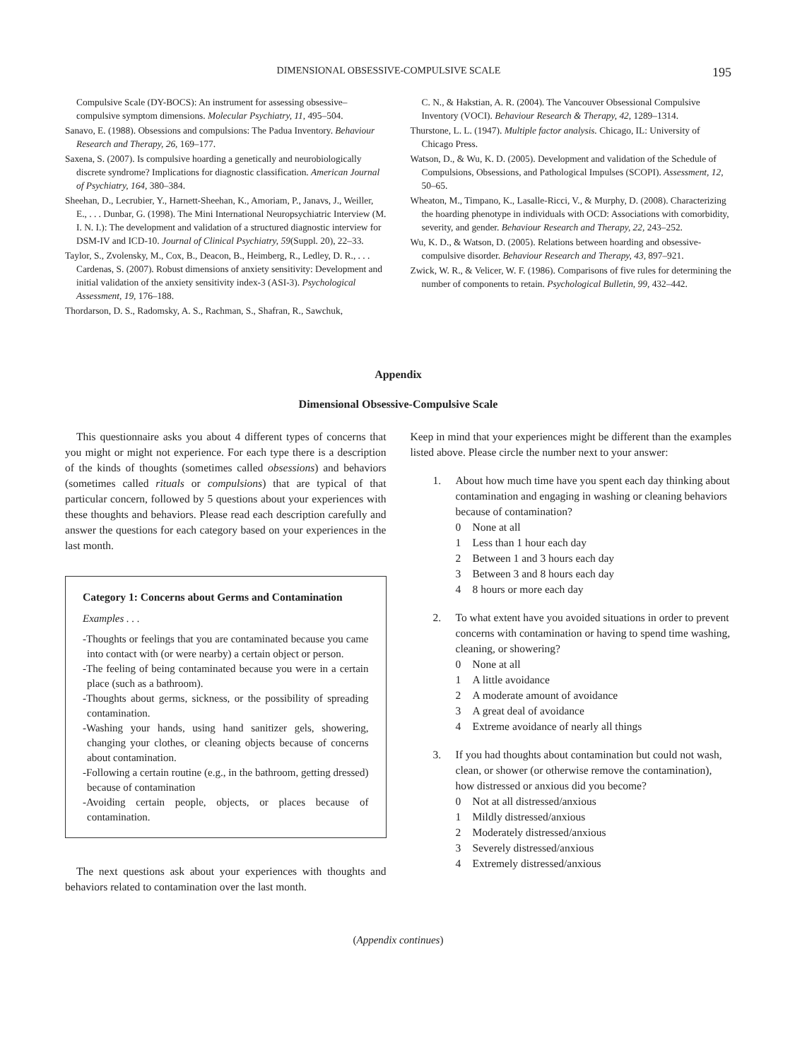DIMENSIONAL OBSESSIVE-COMPULSIVE SCALE 195
Compulsive Scale (DY-BOCS): An instrument for assessing obsessive–compulsive symptom dimensions. Molecular Psychiatry, 11, 495–504.
Sanavo, E. (1988). Obsessions and compulsions: The Padua Inventory. Behaviour Research and Therapy, 26, 169–177.
Saxena, S. (2007). Is compulsive hoarding a genetically and neurobiologically discrete syndrome? Implications for diagnostic classification. American Journal of Psychiatry, 164, 380–384.
Sheehan, D., Lecrubier, Y., Harnett-Sheehan, K., Amoriam, P., Janavs, J., Weiller, E., . . . Dunbar, G. (1998). The Mini International Neuropsychiatric Interview (M. I. N. I.): The development and validation of a structured diagnostic interview for DSM-IV and ICD-10. Journal of Clinical Psychiatry, 59(Suppl. 20), 22–33.
Taylor, S., Zvolensky, M., Cox, B., Deacon, B., Heimberg, R., Ledley, D. R., . . . Cardenas, S. (2007). Robust dimensions of anxiety sensitivity: Development and initial validation of the anxiety sensitivity index-3 (ASI-3). Psychological Assessment, 19, 176–188.
Thordarson, D. S., Radomsky, A. S., Rachman, S., Shafran, R., Sawchuk,
C. N., & Hakstian, A. R. (2004). The Vancouver Obsessional Compulsive Inventory (VOCI). Behaviour Research & Therapy, 42, 1289–1314.
Thurstone, L. L. (1947). Multiple factor analysis. Chicago, IL: University of Chicago Press.
Watson, D., & Wu, K. D. (2005). Development and validation of the Schedule of Compulsions, Obsessions, and Pathological Impulses (SCOPI). Assessment, 12, 50–65.
Wheaton, M., Timpano, K., Lasalle-Ricci, V., & Murphy, D. (2008). Characterizing the hoarding phenotype in individuals with OCD: Associations with comorbidity, severity, and gender. Behaviour Research and Therapy, 22, 243–252.
Wu, K. D., & Watson, D. (2005). Relations between hoarding and obsessive-compulsive disorder. Behaviour Research and Therapy, 43, 897–921.
Zwick, W. R., & Velicer, W. F. (1986). Comparisons of five rules for determining the number of components to retain. Psychological Bulletin, 99, 432–442.
Appendix
Dimensional Obsessive-Compulsive Scale
This questionnaire asks you about 4 different types of concerns that you might or might not experience. For each type there is a description of the kinds of thoughts (sometimes called obsessions) and behaviors (sometimes called rituals or compulsions) that are typical of that particular concern, followed by 5 questions about your experiences with these thoughts and behaviors. Please read each description carefully and answer the questions for each category based on your experiences in the last month.
Category 1: Concerns about Germs and Contamination
Examples . . .
-Thoughts or feelings that you are contaminated because you came into contact with (or were nearby) a certain object or person.
-The feeling of being contaminated because you were in a certain place (such as a bathroom).
-Thoughts about germs, sickness, or the possibility of spreading contamination.
-Washing your hands, using hand sanitizer gels, showering, changing your clothes, or cleaning objects because of concerns about contamination.
-Following a certain routine (e.g., in the bathroom, getting dressed) because of contamination
-Avoiding certain people, objects, or places because of contamination.
The next questions ask about your experiences with thoughts and behaviors related to contamination over the last month.
Keep in mind that your experiences might be different than the examples listed above. Please circle the number next to your answer:
1. About how much time have you spent each day thinking about contamination and engaging in washing or cleaning behaviors because of contamination?
0 None at all
1 Less than 1 hour each day
2 Between 1 and 3 hours each day
3 Between 3 and 8 hours each day
4 8 hours or more each day
2. To what extent have you avoided situations in order to prevent concerns with contamination or having to spend time washing, cleaning, or showering?
0 None at all
1 A little avoidance
2 A moderate amount of avoidance
3 A great deal of avoidance
4 Extreme avoidance of nearly all things
3. If you had thoughts about contamination but could not wash, clean, or shower (or otherwise remove the contamination), how distressed or anxious did you become?
0 Not at all distressed/anxious
1 Mildly distressed/anxious
2 Moderately distressed/anxious
3 Severely distressed/anxious
4 Extremely distressed/anxious
(Appendix continues)